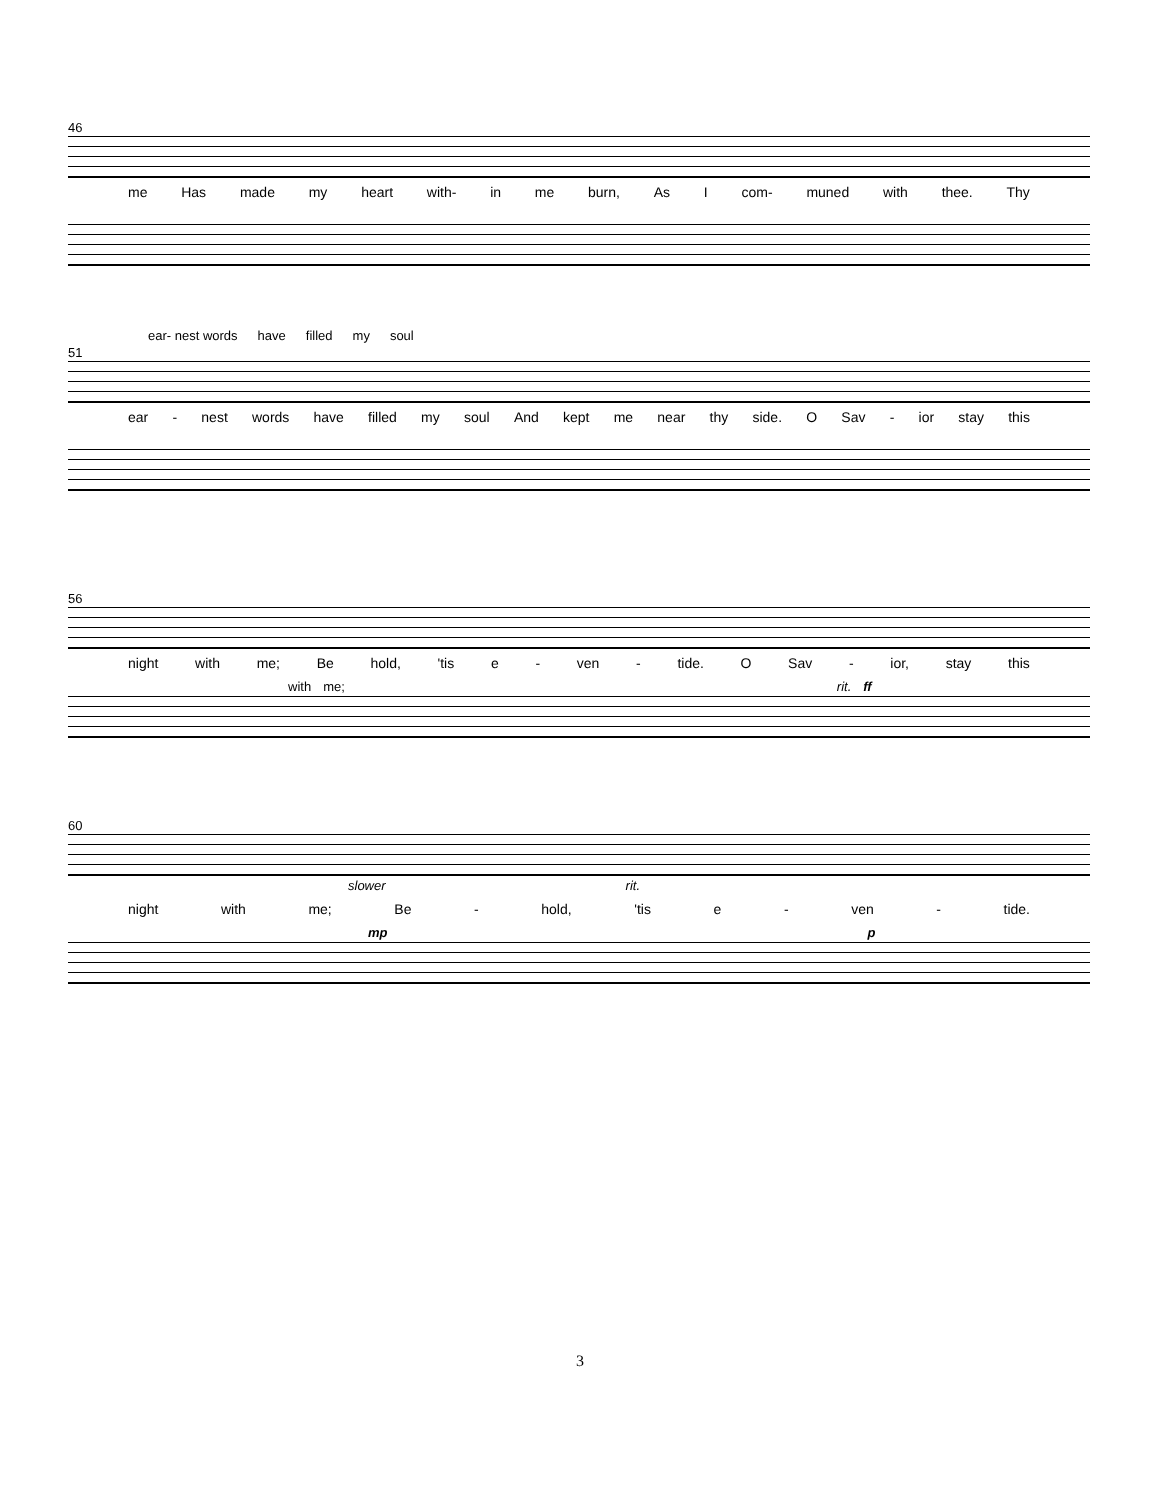46
me Has made my heart with- in me burn, As I com- muned with thee. Thy
ear- nest words have filled my soul
51
ear - nest words have filled my soul And kept me near thy side. O Sav - ior stay this
56
night with me; Be hold, 'tis e - ven - tide. O Sav - ior, stay this
with me; rit. ff
60
slower rit.
night with me; Be - hold, 'tis e - ven - tide.
mp p
3